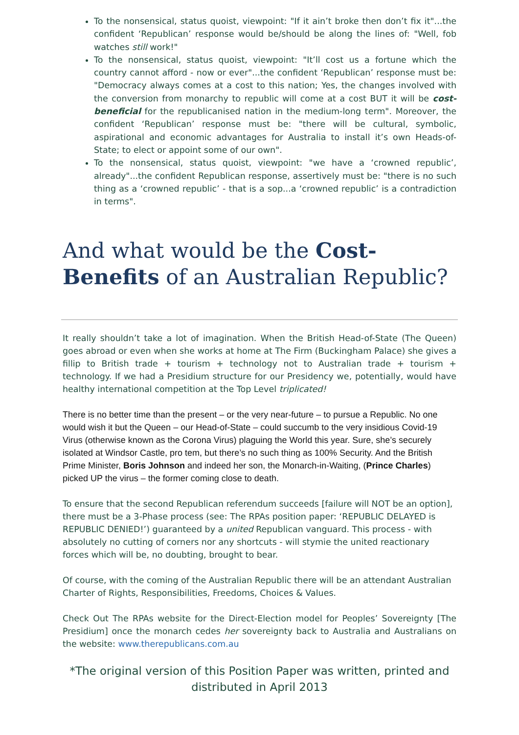To the nonsensical, status quoist, viewpoint: "If it ain’t broke then don’t fix it"...the confident ‘Republican’ response would be/should be along the lines of: "Well, fob watches still work!"
To the nonsensical, status quoist, viewpoint: "It’ll cost us a fortune which the country cannot afford - now or ever"...the confident ‘Republican’ response must be: "Democracy always comes at a cost to this nation; Yes, the changes involved with the conversion from monarchy to republic will come at a cost BUT it will be cost-beneficial for the republicanised nation in the medium-long term". Moreover, the confident ‘Republican’ response must be: "there will be cultural, symbolic, aspirational and economic advantages for Australia to install it’s own Heads-of-State; to elect or appoint some of our own".
To the nonsensical, status quoist, viewpoint: "we have a ‘crowned republic’, already"...the confident Republican response, assertively must be: "there is no such thing as a ‘crowned republic’ - that is a sop...a ‘crowned republic’ is a contradiction in terms".
And what would be the Cost-Benefits of an Australian Republic?
It really shouldn’t take a lot of imagination. When the British Head-of-State (The Queen) goes abroad or even when she works at home at The Firm (Buckingham Palace) she gives a fillip to British trade + tourism + technology not to Australian trade + tourism + technology. If we had a Presidium structure for our Presidency we, potentially, would have healthy international competition at the Top Level triplicated!
There is no better time than the present – or the very near-future – to pursue a Republic. No one would wish it but the Queen – our Head-of-State – could succumb to the very insidious Covid-19 Virus (otherwise known as the Corona Virus) plaguing the World this year. Sure, she’s securely isolated at Windsor Castle, pro tem, but there’s no such thing as 100% Security. And the British Prime Minister, Boris Johnson and indeed her son, the Monarch-in-Waiting, (Prince Charles) picked UP the virus – the former coming close to death.
To ensure that the second Republican referendum succeeds [failure will NOT be an option], there must be a 3-Phase process (see: The RPAs position paper: ‘REPUBLIC DELAYED is REPUBLIC DENIED!’) guaranteed by a united Republican vanguard. This process - with absolutely no cutting of corners nor any shortcuts - will stymie the united reactionary forces which will be, no doubting, brought to bear.
Of course, with the coming of the Australian Republic there will be an attendant Australian Charter of Rights, Responsibilities, Freedoms, Choices & Values.
Check Out The RPAs website for the Direct-Election model for Peoples’ Sovereignty [The Presidium] once the monarch cedes her sovereignty back to Australia and Australians on the website: www.therepublicans.com.au
*The original version of this Position Paper was written, printed and distributed in April 2013